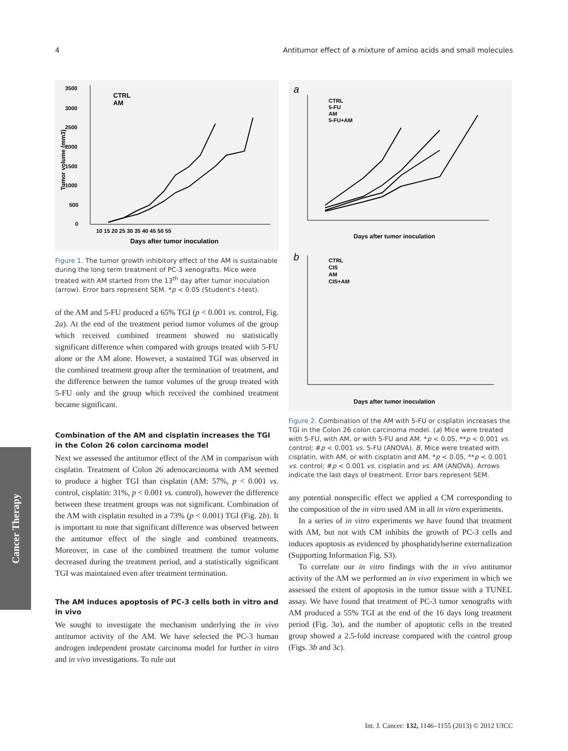4 Antitumor effect of a mixture of amino acids and small molecules
Cancer Therapy
3500
3000
2500
2000
1500
1000
500
0
10 15 20 25 30 35 40 45 50 55
Days after tumor inoculation
CTRL
AM
Tumor volume (mm3)
Figure 1. The tumor growth inhibitory effect of the AM is sustainable during the long term treatment of PC-3 xenografts. Mice were treated with AM started from the 13<sup>th</sup> day after tumor inoculation (arrow). Error bars represent SEM. *p < 0.05 (Student's t-test).
of the AM and 5-FU produced a 65% TGI (p < 0.001 vs. control, Fig. 2a). At the end of the treatment period tumor volumes of the group which received combined treatment showed no statistically significant difference when compared with groups treated with 5-FU alone or the AM alone. However, a sustained TGI was observed in the combined treatment group after the termination of treatment, and the difference between the tumor volumes of the group treated with 5-FU only and the group which received the combined treatment became significant.
Combination of the AM and cisplatin increases the TGI in the Colon 26 colon carcinoma model
Next we assessed the antitumor effect of the AM in comparison with cisplatin. Treatment of Colon 26 adenocarcinoma with AM seemed to produce a higher TGI than cisplatin (AM: 57%, p < 0.001 vs. control, cisplatin: 31%, p < 0.001 vs. control), however the difference between these treatment groups was not significant. Combination of the AM with cisplatin resulted in a 73% (p < 0.001) TGI (Fig. 2b). It is important to note that significant difference was observed between the antitumor effect of the single and combined treatments. Moreover, in case of the combined treatment the tumor volume decreased during the treatment period, and a statistically significant TGI was maintained even after treatment termination.
The AM induces apoptosis of PC-3 cells both in vitro and in vivo
We sought to investigate the mechanism underlying the in vivo antitumor activity of the AM. We have selected the PC-3 human androgen independent prostate carcinoma model for further in vitro and in vivo investigations. To rule out
a
CTRL
5-FU
AM
5-FU+AM
Days after tumor inoculation
b
CTRL
CIS
AM
CIS+AM
Days after tumor inoculation
Figure 2. Combination of the AM with 5-FU or cisplatin increases the TGI in the Colon 26 colon carcinoma model. (a) Mice were treated with 5-FU, with AM, or with 5-FU and AM. *p < 0.05, **p < 0.001 vs. control; #p < 0.001 vs. 5-FU (ANOVA). B, Mice were treated with cisplatin, with AM, or with cisplatin and AM. *p < 0.05, **p < 0.001 vs. control; #p < 0.001 vs. cisplatin and vs. AM (ANOVA). Arrows indicate the last days of treatment. Error bars represent SEM.
any potential nonspecific effect we applied a CM corresponding to the composition of the in vitro used AM in all in vitro experiments.
In a series of in vitro experiments we have found that treatment with AM, but not with CM inhibits the growth of PC-3 cells and induces apoptosis as evidenced by phosphatidylserine externalization (Supporting Information Fig. S3).
To correlate our in vitro findings with the in vivo antitumor activity of the AM we performed an in vivo experiment in which we assessed the extent of apoptosis in the tumor tissue with a TUNEL assay. We have found that treatment of PC-3 tumor xenografts with AM produced a 55% TGI at the end of the 16 days long treatment period (Fig. 3a), and the number of apoptotic cells in the treated group showed a 2.5-fold increase compared with the control group (Figs. 3b and 3c).
Int. J. Cancer: 132, 1146–1155 (2013) © 2012 UICC